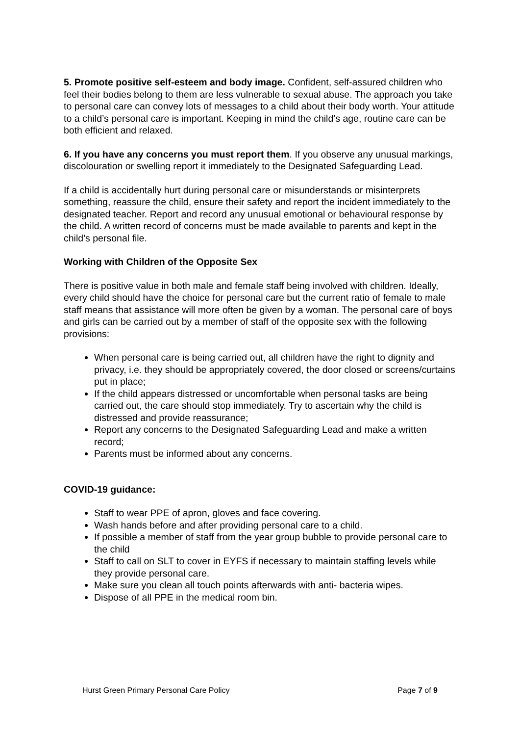5. Promote positive self-esteem and body image. Confident, self-assured children who feel their bodies belong to them are less vulnerable to sexual abuse. The approach you take to personal care can convey lots of messages to a child about their body worth. Your attitude to a child’s personal care is important. Keeping in mind the child’s age, routine care can be both efficient and relaxed.
6. If you have any concerns you must report them. If you observe any unusual markings, discolouration or swelling report it immediately to the Designated Safeguarding Lead.
If a child is accidentally hurt during personal care or misunderstands or misinterprets something, reassure the child, ensure their safety and report the incident immediately to the designated teacher. Report and record any unusual emotional or behavioural response by the child. A written record of concerns must be made available to parents and kept in the child’s personal file.
Working with Children of the Opposite Sex
There is positive value in both male and female staff being involved with children. Ideally, every child should have the choice for personal care but the current ratio of female to male staff means that assistance will more often be given by a woman. The personal care of boys and girls can be carried out by a member of staff of the opposite sex with the following provisions:
When personal care is being carried out, all children have the right to dignity and privacy, i.e. they should be appropriately covered, the door closed or screens/curtains put in place;
If the child appears distressed or uncomfortable when personal tasks are being carried out, the care should stop immediately. Try to ascertain why the child is distressed and provide reassurance;
Report any concerns to the Designated Safeguarding Lead and make a written record;
Parents must be informed about any concerns.
COVID-19 guidance:
Staff to wear PPE of apron, gloves and face covering.
Wash hands before and after providing personal care to a child.
If possible a member of staff from the year group bubble to provide personal care to the child
Staff to call on SLT to cover in EYFS if necessary to maintain staffing levels while they provide personal care.
Make sure you clean all touch points afterwards with anti- bacteria wipes.
Dispose of all PPE in the medical room bin.
Hurst Green Primary Personal Care Policy Page 7 of 9